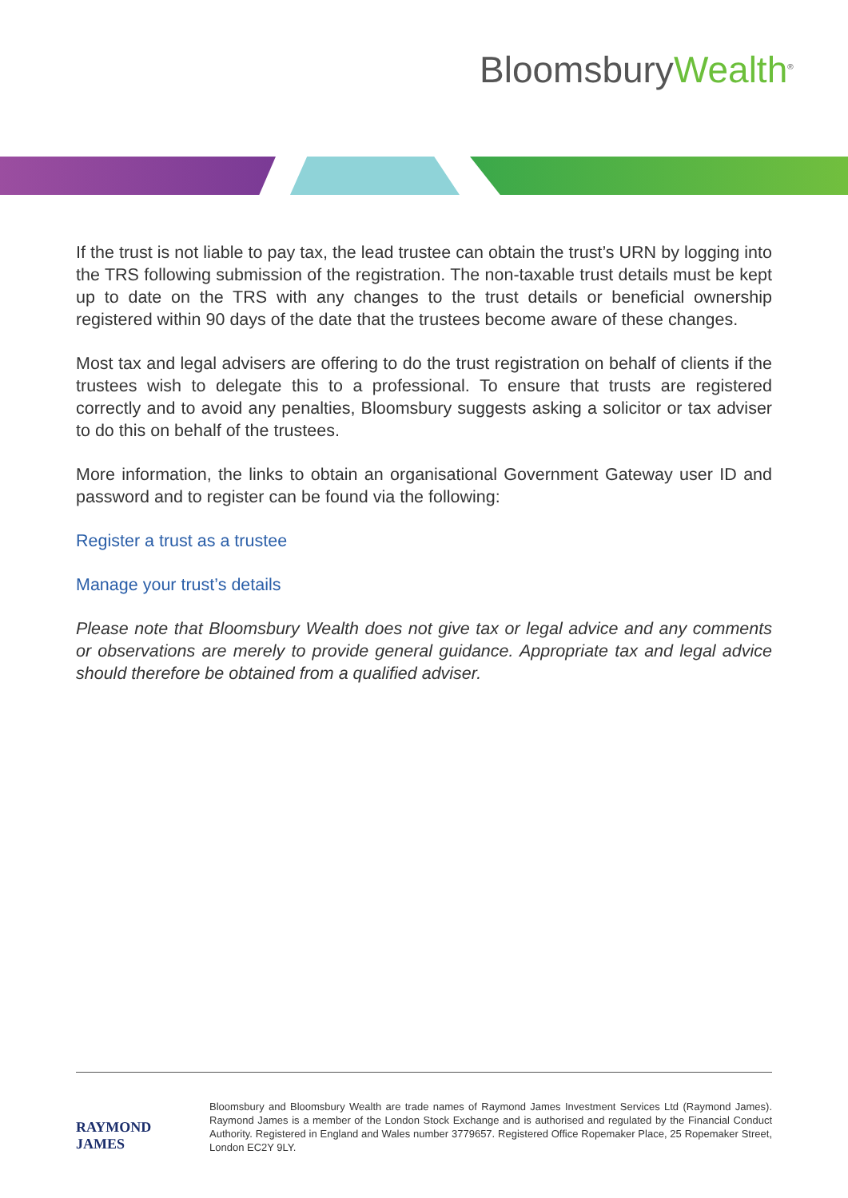BloomsburyWealth<sup>®</sup>
If the trust is not liable to pay tax, the lead trustee can obtain the trust’s URN by logging into the TRS following submission of the registration. The non-taxable trust details must be kept up to date on the TRS with any changes to the trust details or beneficial ownership registered within 90 days of the date that the trustees become aware of these changes.
Most tax and legal advisers are offering to do the trust registration on behalf of clients if the trustees wish to delegate this to a professional. To ensure that trusts are registered correctly and to avoid any penalties, Bloomsbury suggests asking a solicitor or tax adviser to do this on behalf of the trustees.
More information, the links to obtain an organisational Government Gateway user ID and password and to register can be found via the following:
Register a trust as a trustee
Manage your trust’s details
Please note that Bloomsbury Wealth does not give tax or legal advice and any comments or observations are merely to provide general guidance. Appropriate tax and legal advice should therefore be obtained from a qualified adviser.
RAYMOND JAMES
Bloomsbury and Bloomsbury Wealth are trade names of Raymond James Investment Services Ltd (Raymond James). Raymond James is a member of the London Stock Exchange and is authorised and regulated by the Financial Conduct Authority. Registered in England and Wales number 3779657. Registered Office Ropemaker Place, 25 Ropemaker Street, London EC2Y 9LY.